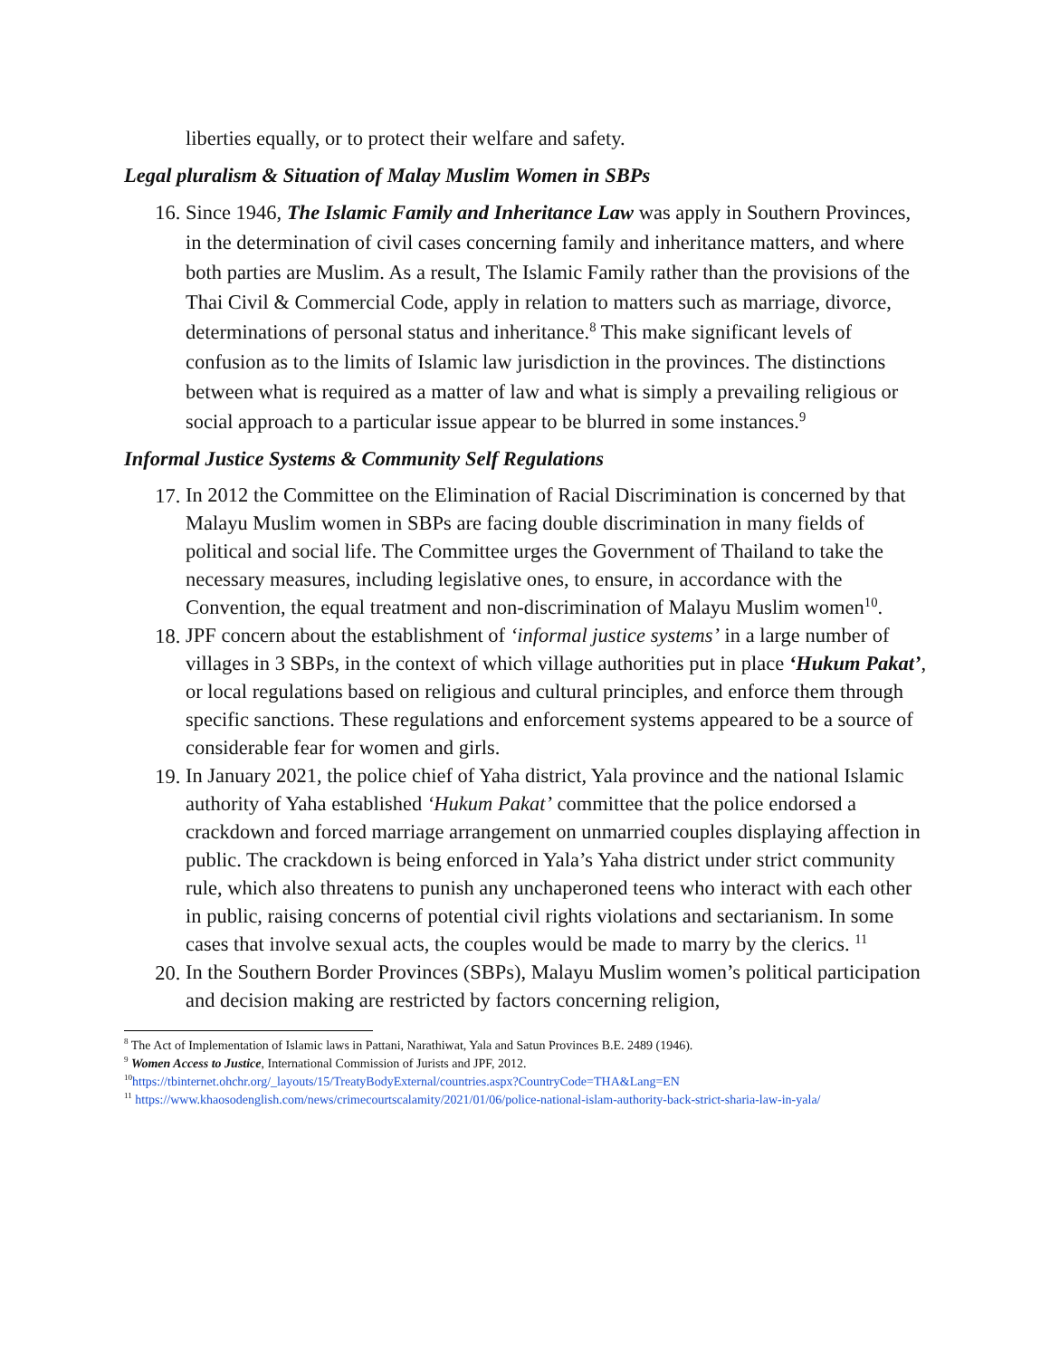liberties equally, or to protect their welfare and safety.
Legal pluralism & Situation of Malay Muslim Women in SBPs
16. Since 1946, The Islamic Family and Inheritance Law was apply in Southern Provinces, in the determination of civil cases concerning family and inheritance matters, and where both parties are Muslim. As a result, The Islamic Family rather than the provisions of the Thai Civil & Commercial Code, apply in relation to matters such as marriage, divorce, determinations of personal status and inheritance.<sup>8</sup> This make significant levels of confusion as to the limits of Islamic law jurisdiction in the provinces. The distinctions between what is required as a matter of law and what is simply a prevailing religious or social approach to a particular issue appear to be blurred in some instances.<sup>9</sup>
Informal Justice Systems & Community Self Regulations
17. In 2012 the Committee on the Elimination of Racial Discrimination is concerned by that Malayu Muslim women in SBPs are facing double discrimination in many fields of political and social life. The Committee urges the Government of Thailand to take the necessary measures, including legislative ones, to ensure, in accordance with the Convention, the equal treatment and non-discrimination of Malayu Muslim women<sup>10</sup>.
18. JPF concern about the establishment of ‘informal justice systems’ in a large number of villages in 3 SBPs, in the context of which village authorities put in place ‘Hukum Pakat’, or local regulations based on religious and cultural principles, and enforce them through specific sanctions. These regulations and enforcement systems appeared to be a source of considerable fear for women and girls.
19. In January 2021, the police chief of Yaha district, Yala province and the national Islamic authority of Yaha established ‘Hukum Pakat’ committee that the police endorsed a crackdown and forced marriage arrangement on unmarried couples displaying affection in public. The crackdown is being enforced in Yala’s Yaha district under strict community rule, which also threatens to punish any unchaperoned teens who interact with each other in public, raising concerns of potential civil rights violations and sectarianism. In some cases that involve sexual acts, the couples would be made to marry by the clerics. <sup>11</sup>
20. In the Southern Border Provinces (SBPs), Malayu Muslim women’s political participation and decision making are restricted by factors concerning religion,
<sup>8</sup> The Act of Implementation of Islamic laws in Pattani, Narathiwat, Yala and Satun Provinces B.E. 2489 (1946).
<sup>9</sup> Women Access to Justice, International Commission of Jurists and JPF, 2012.
<sup>10</sup> https://tbinternet.ohchr.org/_layouts/15/TreatyBodyExternal/countries.aspx?CountryCode=THA&Lang=EN
<sup>11</sup> https://www.khaosodenglish.com/news/crimecourtscalamity/2021/01/06/police-national-islam-authority-back-strict-sharia-law-in-yala/